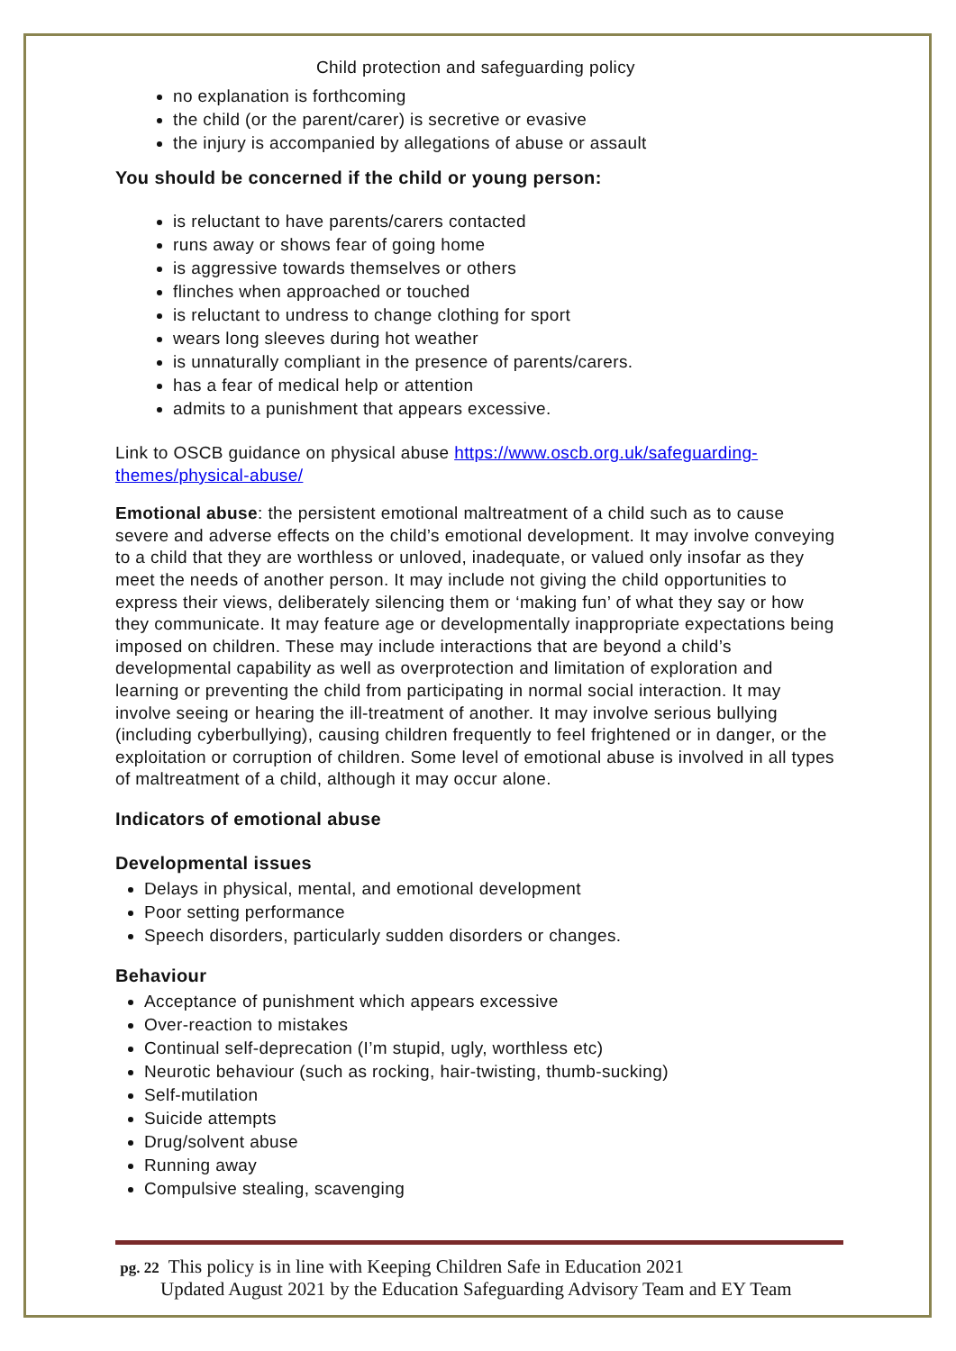Child protection and safeguarding policy
no explanation is forthcoming
the child (or the parent/carer) is secretive or evasive
the injury is accompanied by allegations of abuse or assault
You should be concerned if the child or young person:
is reluctant to have parents/carers contacted
runs away or shows fear of going home
is aggressive towards themselves or others
flinches when approached or touched
is reluctant to undress to change clothing for sport
wears long sleeves during hot weather
is unnaturally compliant in the presence of parents/carers.
has a fear of medical help or attention
admits to a punishment that appears excessive.
Link to OSCB guidance on physical abuse https://www.oscb.org.uk/safeguarding-themes/physical-abuse/
Emotional abuse: the persistent emotional maltreatment of a child such as to cause severe and adverse effects on the child’s emotional development. It may involve conveying to a child that they are worthless or unloved, inadequate, or valued only insofar as they meet the needs of another person. It may include not giving the child opportunities to express their views, deliberately silencing them or ‘making fun’ of what they say or how they communicate. It may feature age or developmentally inappropriate expectations being imposed on children. These may include interactions that are beyond a child’s developmental capability as well as overprotection and limitation of exploration and learning or preventing the child from participating in normal social interaction. It may involve seeing or hearing the ill-treatment of another. It may involve serious bullying (including cyberbullying), causing children frequently to feel frightened or in danger, or the exploitation or corruption of children. Some level of emotional abuse is involved in all types of maltreatment of a child, although it may occur alone.
Indicators of emotional abuse
Developmental issues
Delays in physical, mental, and emotional development
Poor setting performance
Speech disorders, particularly sudden disorders or changes.
Behaviour
Acceptance of punishment which appears excessive
Over-reaction to mistakes
Continual self-deprecation (I’m stupid, ugly, worthless etc)
Neurotic behaviour (such as rocking, hair-twisting, thumb-sucking)
Self-mutilation
Suicide attempts
Drug/solvent abuse
Running away
Compulsive stealing, scavenging
pg. 22 This policy is in line with Keeping Children Safe in Education 2021
Updated August 2021 by the Education Safeguarding Advisory Team and EY Team